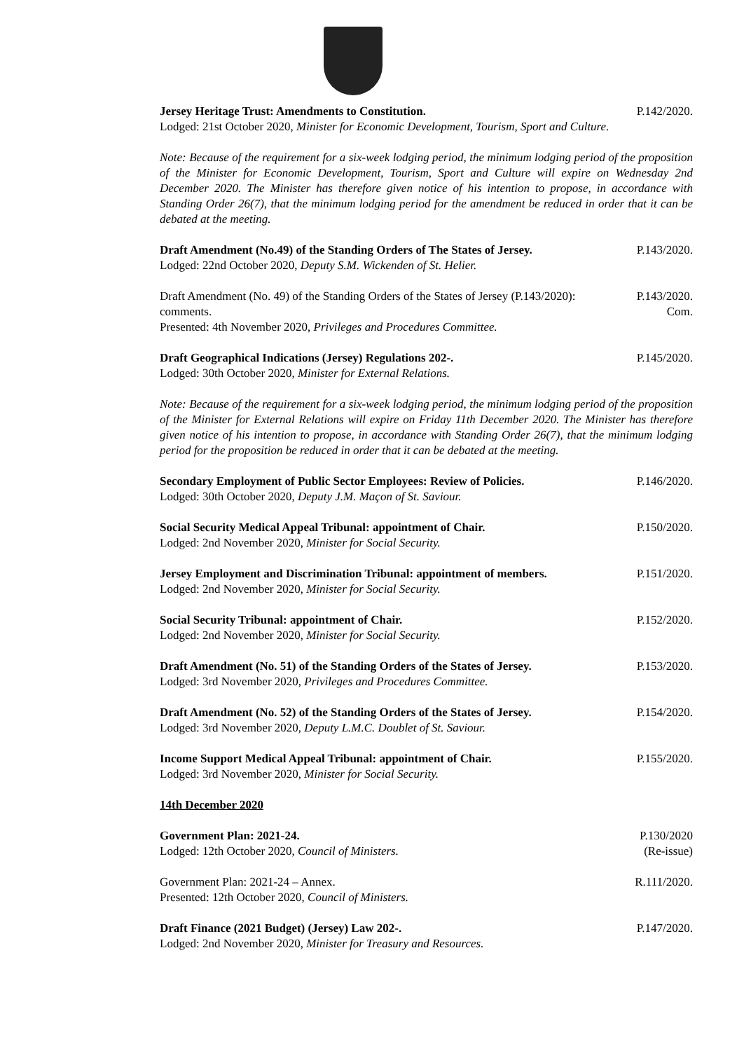Jersey Heritage Trust: Amendments to Constitution.
Lodged: 21st October 2020, Minister for Economic Development, Tourism, Sport and Culture.
P.142/2020.
Note: Because of the requirement for a six-week lodging period, the minimum lodging period of the proposition of the Minister for Economic Development, Tourism, Sport and Culture will expire on Wednesday 2nd December 2020. The Minister has therefore given notice of his intention to propose, in accordance with Standing Order 26(7), that the minimum lodging period for the amendment be reduced in order that it can be debated at the meeting.
Draft Amendment (No.49) of the Standing Orders of The States of Jersey.
Lodged: 22nd October 2020, Deputy S.M. Wickenden of St. Helier.
P.143/2020.
Draft Amendment (No. 49) of the Standing Orders of the States of Jersey (P.143/2020): comments.
Presented: 4th November 2020, Privileges and Procedures Committee.
P.143/2020.
Com.
Draft Geographical Indications (Jersey) Regulations 202-.
Lodged: 30th October 2020, Minister for External Relations.
P.145/2020.
Note: Because of the requirement for a six-week lodging period, the minimum lodging period of the proposition of the Minister for External Relations will expire on Friday 11th December 2020. The Minister has therefore given notice of his intention to propose, in accordance with Standing Order 26(7), that the minimum lodging period for the proposition be reduced in order that it can be debated at the meeting.
Secondary Employment of Public Sector Employees: Review of Policies.
Lodged: 30th October 2020, Deputy J.M. Maçon of St. Saviour.
P.146/2020.
Social Security Medical Appeal Tribunal: appointment of Chair.
Lodged: 2nd November 2020, Minister for Social Security.
P.150/2020.
Jersey Employment and Discrimination Tribunal: appointment of members.
Lodged: 2nd November 2020, Minister for Social Security.
P.151/2020.
Social Security Tribunal: appointment of Chair.
Lodged: 2nd November 2020, Minister for Social Security.
P.152/2020.
Draft Amendment (No. 51) of the Standing Orders of the States of Jersey.
Lodged: 3rd November 2020, Privileges and Procedures Committee.
P.153/2020.
Draft Amendment (No. 52) of the Standing Orders of the States of Jersey.
Lodged: 3rd November 2020, Deputy L.M.C. Doublet of St. Saviour.
P.154/2020.
Income Support Medical Appeal Tribunal: appointment of Chair.
Lodged: 3rd November 2020, Minister for Social Security.
P.155/2020.
14th December 2020
Government Plan: 2021-24.
Lodged: 12th October 2020, Council of Ministers.
P.130/2020
(Re-issue)
Government Plan: 2021-24 – Annex.
Presented: 12th October 2020, Council of Ministers.
R.111/2020.
Draft Finance (2021 Budget) (Jersey) Law 202-.
Lodged: 2nd November 2020, Minister for Treasury and Resources.
P.147/2020.